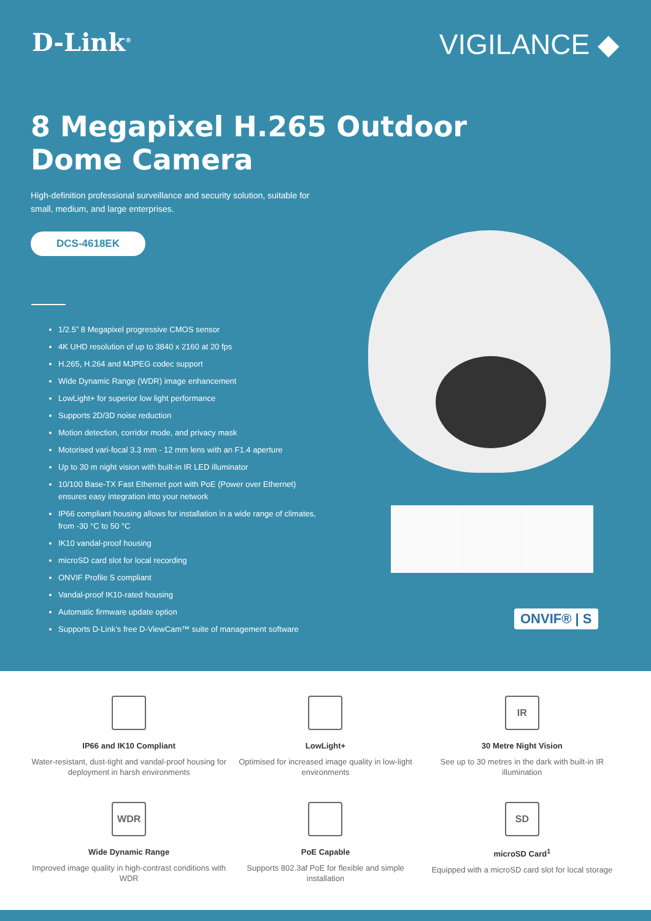D-Link<sup>®</sup>
VIGILANCE ◆
8 Megapixel H.265 Outdoor
Dome Camera
High-definition professional surveillance and security solution, suitable for small, medium, and large enterprises.
DCS-4618EK
1/2.5” 8 Megapixel progressive CMOS sensor
4K UHD resolution of up to 3840 x 2160 at 20 fps
H.265, H.264 and MJPEG codec support
Wide Dynamic Range (WDR) image enhancement
LowLight+ for superior low light performance
Supports 2D/3D noise reduction
Motion detection, corridor mode, and privacy mask
Motorised vari-focal 3.3 mm - 12 mm lens with an F1.4 aperture
Up to 30 m night vision with built-in IR LED illuminator
10/100 Base-TX Fast Ethernet port with PoE (Power over Ethernet) ensures easy integration into your network
IP66 compliant housing allows for installation in a wide range of climates, from -30 °C to 50 °C
IK10 vandal-proof housing
microSD card slot for local recording
ONVIF Profile S compliant
Vandal-proof IK10-rated housing
Automatic firmware update option
Supports D-Link’s free D-ViewCam™ suite of management software
ONVIF® | S
IP66 and IK10 Compliant
Water-resistant, dust-tight and vandal-proof housing for deployment in harsh environments
LowLight+
Optimised for increased image quality in low-light environments
IR
30 Metre Night Vision
See up to 30 metres in the dark with built-in IR illumination
WDR
Wide Dynamic Range
Improved image quality in high-contrast conditions with WDR
PoE Capable
Supports 802.3af PoE for flexible and simple installation
SD
microSD Card<sup>1</sup>
Equipped with a microSD card slot for local storage